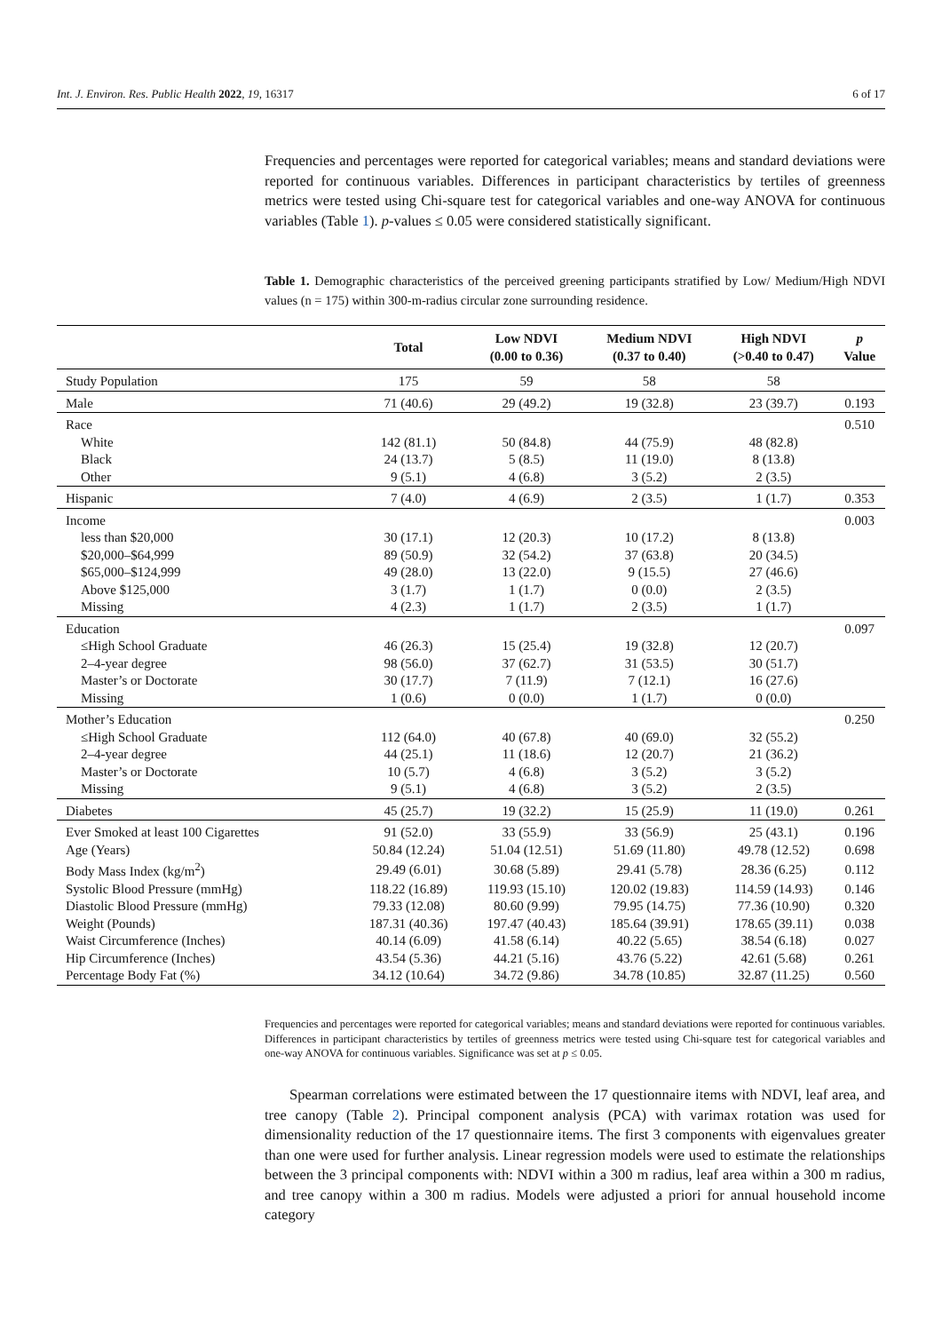Int. J. Environ. Res. Public Health 2022, 19, 16317 6 of 17
Frequencies and percentages were reported for categorical variables; means and standard deviations were reported for continuous variables. Differences in participant characteristics by tertiles of greenness metrics were tested using Chi-square test for categorical variables and one-way ANOVA for continuous variables (Table 1). p-values ≤ 0.05 were considered statistically significant.
Table 1. Demographic characteristics of the perceived greening participants stratified by Low/ Medium/High NDVI values (n = 175) within 300-m-radius circular zone surrounding residence.
| | Total | Low NDVI (0.00 to 0.36) | Medium NDVI (0.37 to 0.40) | High NDVI (>0.40 to 0.47) | p Value |
| --- | --- | --- | --- | --- | --- |
| Study Population | 175 | 59 | 58 | 58 | |
| Male | 71 (40.6) | 29 (49.2) | 19 (32.8) | 23 (39.7) | 0.193 |
| Race | | | | | 0.510 |
| White | 142 (81.1) | 50 (84.8) | 44 (75.9) | 48 (82.8) | |
| Black | 24 (13.7) | 5 (8.5) | 11 (19.0) | 8 (13.8) | |
| Other | 9 (5.1) | 4 (6.8) | 3 (5.2) | 2 (3.5) | |
| Hispanic | 7 (4.0) | 4 (6.9) | 2 (3.5) | 1 (1.7) | 0.353 |
| Income | | | | | 0.003 |
| less than $20,000 | 30 (17.1) | 12 (20.3) | 10 (17.2) | 8 (13.8) | |
| $20,000–$64,999 | 89 (50.9) | 32 (54.2) | 37 (63.8) | 20 (34.5) | |
| $65,000–$124,999 | 49 (28.0) | 13 (22.0) | 9 (15.5) | 27 (46.6) | |
| Above $125,000 | 3 (1.7) | 1 (1.7) | 0 (0.0) | 2 (3.5) | |
| Missing | 4 (2.3) | 1 (1.7) | 2 (3.5) | 1 (1.7) | |
| Education | | | | | 0.097 |
| ≤High School Graduate | 46 (26.3) | 15 (25.4) | 19 (32.8) | 12 (20.7) | |
| 2–4-year degree | 98 (56.0) | 37 (62.7) | 31 (53.5) | 30 (51.7) | |
| Master’s or Doctorate | 30 (17.7) | 7 (11.9) | 7 (12.1) | 16 (27.6) | |
| Missing | 1 (0.6) | 0 (0.0) | 1 (1.7) | 0 (0.0) | |
| Mother’s Education | | | | | 0.250 |
| ≤High School Graduate | 112 (64.0) | 40 (67.8) | 40 (69.0) | 32 (55.2) | |
| 2–4-year degree | 44 (25.1) | 11 (18.6) | 12 (20.7) | 21 (36.2) | |
| Master’s or Doctorate | 10 (5.7) | 4 (6.8) | 3 (5.2) | 3 (5.2) | |
| Missing | 9 (5.1) | 4 (6.8) | 3 (5.2) | 2 (3.5) | |
| Diabetes | 45 (25.7) | 19 (32.2) | 15 (25.9) | 11 (19.0) | 0.261 |
| Ever Smoked at least 100 Cigarettes | 91 (52.0) | 33 (55.9) | 33 (56.9) | 25 (43.1) | 0.196 |
| Age (Years) | 50.84 (12.24) | 51.04 (12.51) | 51.69 (11.80) | 49.78 (12.52) | 0.698 |
| Body Mass Index (kg/m<sup>2</sup>) | 29.49 (6.01) | 30.68 (5.89) | 29.41 (5.78) | 28.36 (6.25) | 0.112 |
| Systolic Blood Pressure (mmHg) | 118.22 (16.89) | 119.93 (15.10) | 120.02 (19.83) | 114.59 (14.93) | 0.146 |
| Diastolic Blood Pressure (mmHg) | 79.33 (12.08) | 80.60 (9.99) | 79.95 (14.75) | 77.36 (10.90) | 0.320 |
| Weight (Pounds) | 187.31 (40.36) | 197.47 (40.43) | 185.64 (39.91) | 178.65 (39.11) | 0.038 |
| Waist Circumference (Inches) | 40.14 (6.09) | 41.58 (6.14) | 40.22 (5.65) | 38.54 (6.18) | 0.027 |
| Hip Circumference (Inches) | 43.54 (5.36) | 44.21 (5.16) | 43.76 (5.22) | 42.61 (5.68) | 0.261 |
| Percentage Body Fat (%) | 34.12 (10.64) | 34.72 (9.86) | 34.78 (10.85) | 32.87 (11.25) | 0.560 |
Frequencies and percentages were reported for categorical variables; means and standard deviations were reported for continuous variables. Differences in participant characteristics by tertiles of greenness metrics were tested using Chi-square test for categorical variables and one-way ANOVA for continuous variables. Significance was set at p ≤ 0.05.
Spearman correlations were estimated between the 17 questionnaire items with NDVI, leaf area, and tree canopy (Table 2). Principal component analysis (PCA) with varimax rotation was used for dimensionality reduction of the 17 questionnaire items. The first 3 components with eigenvalues greater than one were used for further analysis. Linear regression models were used to estimate the relationships between the 3 principal components with: NDVI within a 300 m radius, leaf area within a 300 m radius, and tree canopy within a 300 m radius. Models were adjusted a priori for annual household income category